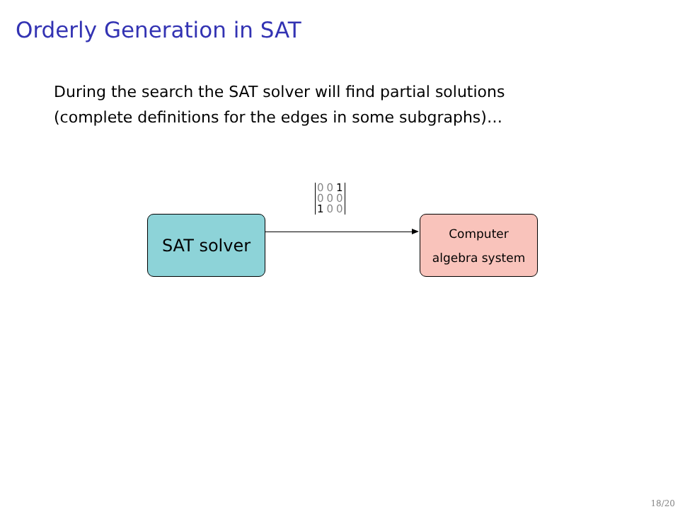Orderly Generation in SAT
During the search the SAT solver will find partial solutions
(complete definitions for the edges in some subgraphs)…
SAT solver
| 0 | 0 | 1 |
| 0 | 0 | 0 |
| 1 | 0 | 0 |
Computer
algebra system
18/20